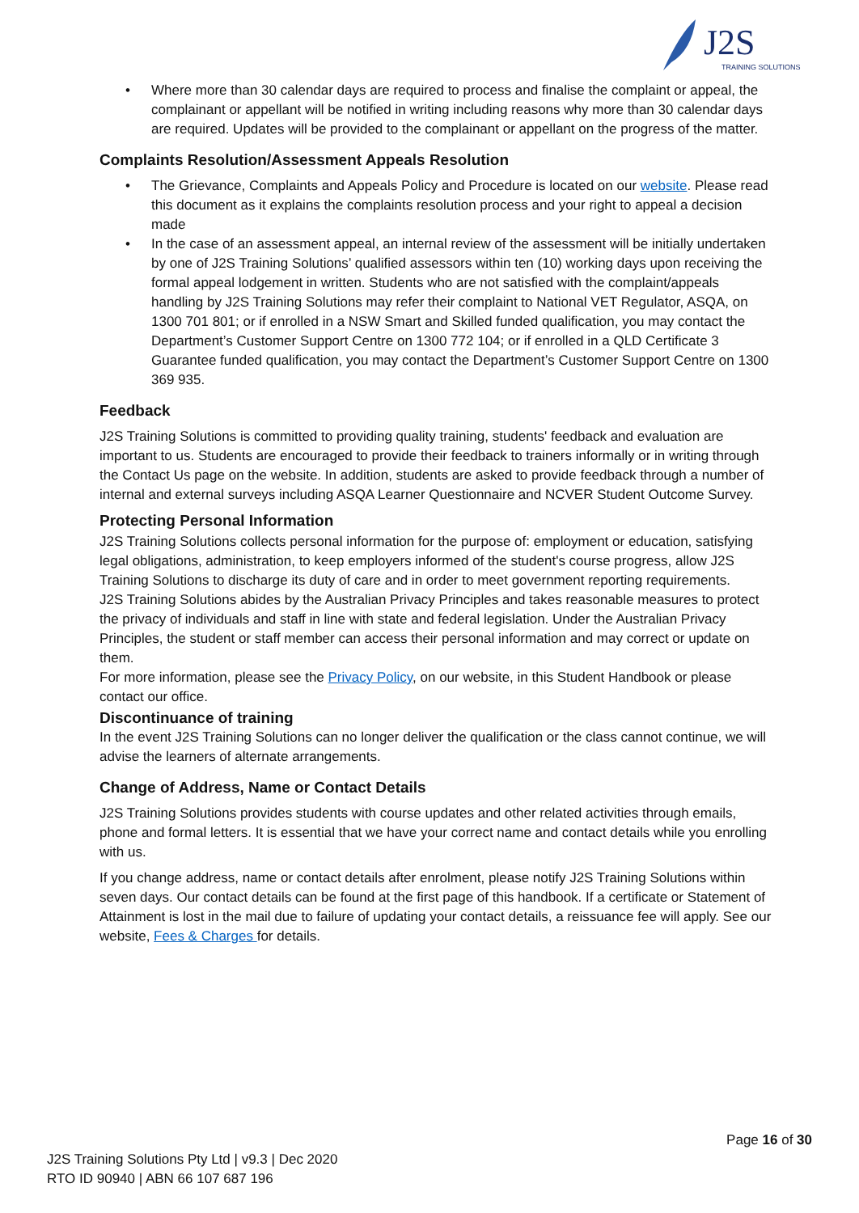J2S
TRAINING SOLUTIONS
• Where more than 30 calendar days are required to process and finalise the complaint or appeal, the complainant or appellant will be notified in writing including reasons why more than 30 calendar days are required. Updates will be provided to the complainant or appellant on the progress of the matter.
Complaints Resolution/Assessment Appeals Resolution
• The Grievance, Complaints and Appeals Policy and Procedure is located on our website. Please read this document as it explains the complaints resolution process and your right to appeal a decision made
• In the case of an assessment appeal, an internal review of the assessment will be initially undertaken by one of J2S Training Solutions’ qualified assessors within ten (10) working days upon receiving the formal appeal lodgement in written. Students who are not satisfied with the complaint/appeals handling by J2S Training Solutions may refer their complaint to National VET Regulator, ASQA, on 1300 701 801; or if enrolled in a NSW Smart and Skilled funded qualification, you may contact the Department’s Customer Support Centre on 1300 772 104; or if enrolled in a QLD Certificate 3 Guarantee funded qualification, you may contact the Department’s Customer Support Centre on 1300 369 935.
Feedback
J2S Training Solutions is committed to providing quality training, students' feedback and evaluation are important to us. Students are encouraged to provide their feedback to trainers informally or in writing through the Contact Us page on the website. In addition, students are asked to provide feedback through a number of internal and external surveys including ASQA Learner Questionnaire and NCVER Student Outcome Survey.
Protecting Personal Information
J2S Training Solutions collects personal information for the purpose of: employment or education, satisfying legal obligations, administration, to keep employers informed of the student's course progress, allow J2S Training Solutions to discharge its duty of care and in order to meet government reporting requirements.
J2S Training Solutions abides by the Australian Privacy Principles and takes reasonable measures to protect the privacy of individuals and staff in line with state and federal legislation. Under the Australian Privacy Principles, the student or staff member can access their personal information and may correct or update on them.
For more information, please see the Privacy Policy, on our website, in this Student Handbook or please contact our office.
Discontinuance of training
In the event J2S Training Solutions can no longer deliver the qualification or the class cannot continue, we will advise the learners of alternate arrangements.
Change of Address, Name or Contact Details
J2S Training Solutions provides students with course updates and other related activities through emails, phone and formal letters. It is essential that we have your correct name and contact details while you enrolling with us.
If you change address, name or contact details after enrolment, please notify J2S Training Solutions within seven days. Our contact details can be found at the first page of this handbook. If a certificate or Statement of Attainment is lost in the mail due to failure of updating your contact details, a reissuance fee will apply. See our website, Fees & Charges for details.
Page 16 of 30
J2S Training Solutions Pty Ltd | v9.3 | Dec 2020
RTO ID 90940 | ABN 66 107 687 196